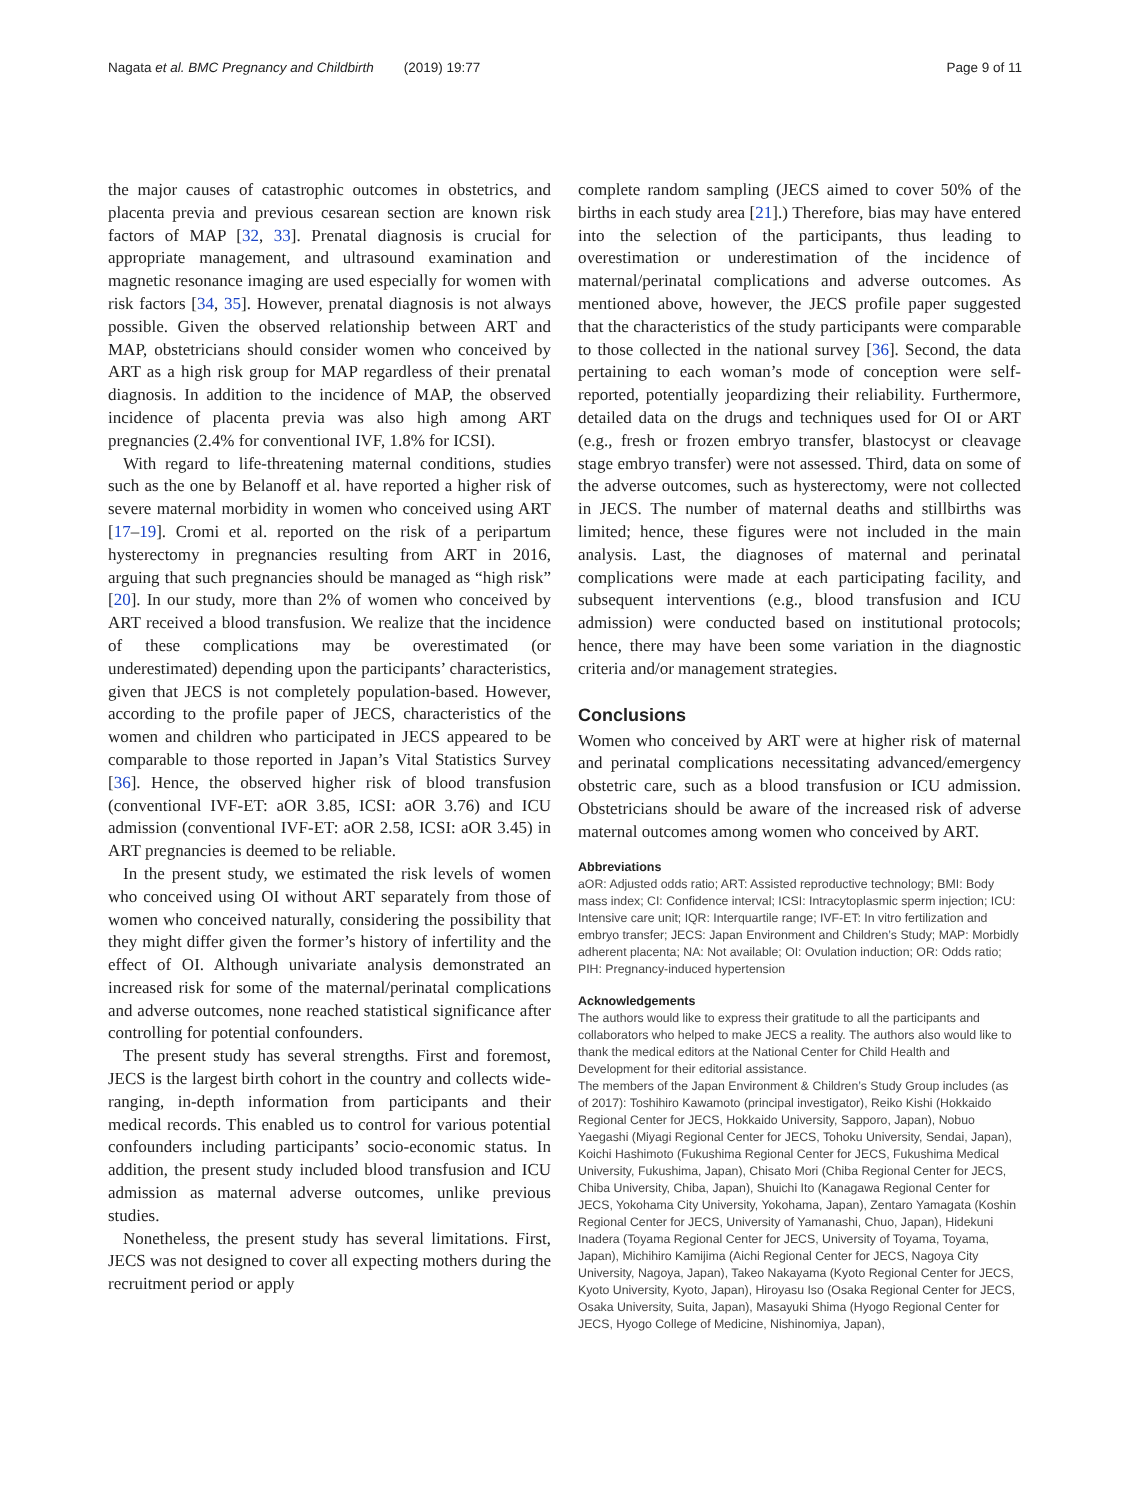Nagata et al. BMC Pregnancy and Childbirth (2019) 19:77 Page 9 of 11
the major causes of catastrophic outcomes in obstetrics, and placenta previa and previous cesarean section are known risk factors of MAP [32, 33]. Prenatal diagnosis is crucial for appropriate management, and ultrasound examination and magnetic resonance imaging are used especially for women with risk factors [34, 35]. However, prenatal diagnosis is not always possible. Given the observed relationship between ART and MAP, obstetricians should consider women who conceived by ART as a high risk group for MAP regardless of their prenatal diagnosis. In addition to the incidence of MAP, the observed incidence of placenta previa was also high among ART pregnancies (2.4% for conventional IVF, 1.8% for ICSI).
With regard to life-threatening maternal conditions, studies such as the one by Belanoff et al. have reported a higher risk of severe maternal morbidity in women who conceived using ART [17–19]. Cromi et al. reported on the risk of a peripartum hysterectomy in pregnancies resulting from ART in 2016, arguing that such pregnancies should be managed as “high risk” [20]. In our study, more than 2% of women who conceived by ART received a blood transfusion. We realize that the incidence of these complications may be overestimated (or underestimated) depending upon the participants’ characteristics, given that JECS is not completely population-based. However, according to the profile paper of JECS, characteristics of the women and children who participated in JECS appeared to be comparable to those reported in Japan’s Vital Statistics Survey [36]. Hence, the observed higher risk of blood transfusion (conventional IVF-ET: aOR 3.85, ICSI: aOR 3.76) and ICU admission (conventional IVF-ET: aOR 2.58, ICSI: aOR 3.45) in ART pregnancies is deemed to be reliable.
In the present study, we estimated the risk levels of women who conceived using OI without ART separately from those of women who conceived naturally, considering the possibility that they might differ given the former’s history of infertility and the effect of OI. Although univariate analysis demonstrated an increased risk for some of the maternal/perinatal complications and adverse outcomes, none reached statistical significance after controlling for potential confounders.
The present study has several strengths. First and foremost, JECS is the largest birth cohort in the country and collects wide-ranging, in-depth information from participants and their medical records. This enabled us to control for various potential confounders including participants’ socio-economic status. In addition, the present study included blood transfusion and ICU admission as maternal adverse outcomes, unlike previous studies.
Nonetheless, the present study has several limitations. First, JECS was not designed to cover all expecting mothers during the recruitment period or apply
complete random sampling (JECS aimed to cover 50% of the births in each study area [21].) Therefore, bias may have entered into the selection of the participants, thus leading to overestimation or underestimation of the incidence of maternal/perinatal complications and adverse outcomes. As mentioned above, however, the JECS profile paper suggested that the characteristics of the study participants were comparable to those collected in the national survey [36]. Second, the data pertaining to each woman’s mode of conception were self-reported, potentially jeopardizing their reliability. Furthermore, detailed data on the drugs and techniques used for OI or ART (e.g., fresh or frozen embryo transfer, blastocyst or cleavage stage embryo transfer) were not assessed. Third, data on some of the adverse outcomes, such as hysterectomy, were not collected in JECS. The number of maternal deaths and stillbirths was limited; hence, these figures were not included in the main analysis. Last, the diagnoses of maternal and perinatal complications were made at each participating facility, and subsequent interventions (e.g., blood transfusion and ICU admission) were conducted based on institutional protocols; hence, there may have been some variation in the diagnostic criteria and/or management strategies.
Conclusions
Women who conceived by ART were at higher risk of maternal and perinatal complications necessitating advanced/emergency obstetric care, such as a blood transfusion or ICU admission. Obstetricians should be aware of the increased risk of adverse maternal outcomes among women who conceived by ART.
Abbreviations
aOR: Adjusted odds ratio; ART: Assisted reproductive technology; BMI: Body mass index; CI: Confidence interval; ICSI: Intracytoplasmic sperm injection; ICU: Intensive care unit; IQR: Interquartile range; IVF-ET: In vitro fertilization and embryo transfer; JECS: Japan Environment and Children’s Study; MAP: Morbidly adherent placenta; NA: Not available; OI: Ovulation induction; OR: Odds ratio; PIH: Pregnancy-induced hypertension
Acknowledgements
The authors would like to express their gratitude to all the participants and collaborators who helped to make JECS a reality. The authors also would like to thank the medical editors at the National Center for Child Health and Development for their editorial assistance.
The members of the Japan Environment & Children’s Study Group includes (as of 2017): Toshihiro Kawamoto (principal investigator), Reiko Kishi (Hokkaido Regional Center for JECS, Hokkaido University, Sapporo, Japan), Nobuo Yaegashi (Miyagi Regional Center for JECS, Tohoku University, Sendai, Japan), Koichi Hashimoto (Fukushima Regional Center for JECS, Fukushima Medical University, Fukushima, Japan), Chisato Mori (Chiba Regional Center for JECS, Chiba University, Chiba, Japan), Shuichi Ito (Kanagawa Regional Center for JECS, Yokohama City University, Yokohama, Japan), Zentaro Yamagata (Koshin Regional Center for JECS, University of Yamanashi, Chuo, Japan), Hidekuni Inadera (Toyama Regional Center for JECS, University of Toyama, Toyama, Japan), Michihiro Kamijima (Aichi Regional Center for JECS, Nagoya City University, Nagoya, Japan), Takeo Nakayama (Kyoto Regional Center for JECS, Kyoto University, Kyoto, Japan), Hiroyasu Iso (Osaka Regional Center for JECS, Osaka University, Suita, Japan), Masayuki Shima (Hyogo Regional Center for JECS, Hyogo College of Medicine, Nishinomiya, Japan),